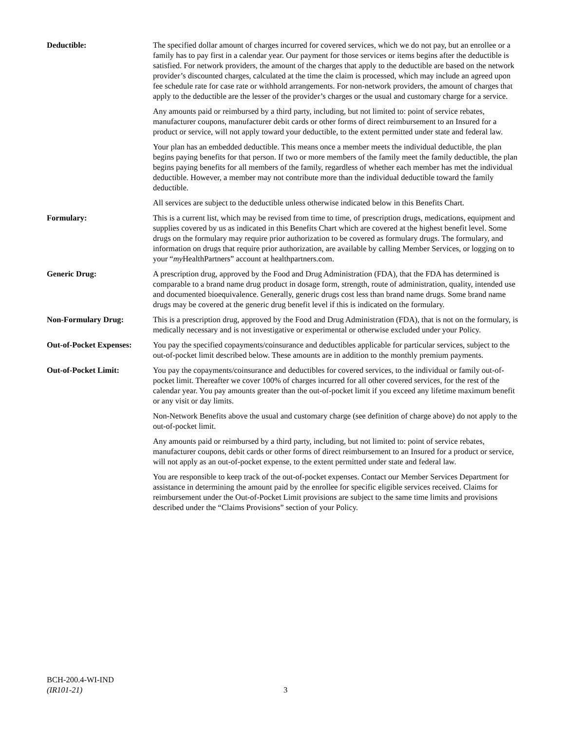Deductible: The specified dollar amount of charges incurred for covered services, which we do not pay, but an enrollee or a family has to pay first in a calendar year. Our payment for those services or items begins after the deductible is satisfied. For network providers, the amount of the charges that apply to the deductible are based on the network provider’s discounted charges, calculated at the time the claim is processed, which may include an agreed upon fee schedule rate for case rate or withhold arrangements. For non-network providers, the amount of charges that apply to the deductible are the lesser of the provider’s charges or the usual and customary charge for a service.
Any amounts paid or reimbursed by a third party, including, but not limited to: point of service rebates, manufacturer coupons, manufacturer debit cards or other forms of direct reimbursement to an Insured for a product or service, will not apply toward your deductible, to the extent permitted under state and federal law.
Your plan has an embedded deductible. This means once a member meets the individual deductible, the plan begins paying benefits for that person. If two or more members of the family meet the family deductible, the plan begins paying benefits for all members of the family, regardless of whether each member has met the individual deductible. However, a member may not contribute more than the individual deductible toward the family deductible.
All services are subject to the deductible unless otherwise indicated below in this Benefits Chart.
Formulary: This is a current list, which may be revised from time to time, of prescription drugs, medications, equipment and supplies covered by us as indicated in this Benefits Chart which are covered at the highest benefit level. Some drugs on the formulary may require prior authorization to be covered as formulary drugs. The formulary, and information on drugs that require prior authorization, are available by calling Member Services, or logging on to your “my HealthPartners” account at healthpartners.com.
Generic Drug: A prescription drug, approved by the Food and Drug Administration (FDA), that the FDA has determined is comparable to a brand name drug product in dosage form, strength, route of administration, quality, intended use and documented bioequivalence. Generally, generic drugs cost less than brand name drugs. Some brand name drugs may be covered at the generic drug benefit level if this is indicated on the formulary.
Non-Formulary Drug: This is a prescription drug, approved by the Food and Drug Administration (FDA), that is not on the formulary, is medically necessary and is not investigative or experimental or otherwise excluded under your Policy.
Out-of-Pocket Expenses:
You pay the specified copayments/coinsurance and deductibles applicable for particular services, subject to the out-of-pocket limit described below. These amounts are in addition to the monthly premium payments.
Out-of-Pocket Limit: You pay the copayments/coinsurance and deductibles for covered services, to the individual or family out-of-pocket limit. Thereafter we cover 100% of charges incurred for all other covered services, for the rest of the calendar year. You pay amounts greater than the out-of-pocket limit if you exceed any lifetime maximum benefit or any visit or day limits.
Non-Network Benefits above the usual and customary charge (see definition of charge above) do not apply to the out-of-pocket limit.
Any amounts paid or reimbursed by a third party, including, but not limited to: point of service rebates, manufacturer coupons, debit cards or other forms of direct reimbursement to an Insured for a product or service, will not apply as an out-of-pocket expense, to the extent permitted under state and federal law.
You are responsible to keep track of the out-of-pocket expenses. Contact our Member Services Department for assistance in determining the amount paid by the enrollee for specific eligible services received. Claims for reimbursement under the Out-of-Pocket Limit provisions are subject to the same time limits and provisions described under the “Claims Provisions” section of your Policy.
BCH-200.4-WI-IND
(IR101-21)
3